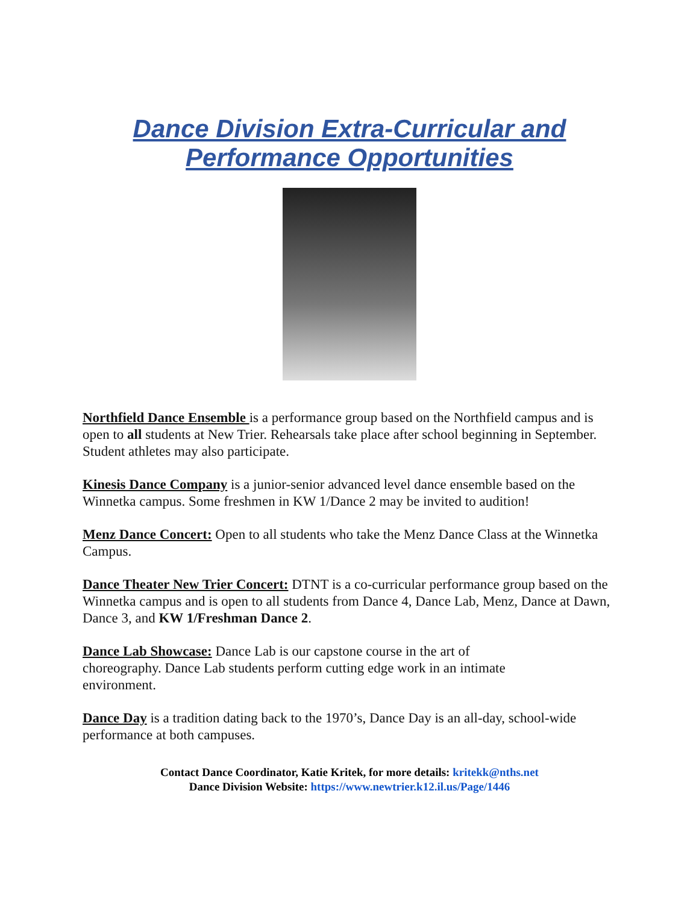Dance Division Extra-Curricular and
Performance Opportunities
Northfield Dance Ensemble is a performance group based on the Northfield campus and is open to all students at New Trier. Rehearsals take place after school beginning in September. Student athletes may also participate.
Kinesis Dance Company is a junior-senior advanced level dance ensemble based on the Winnetka campus. Some freshmen in KW 1/Dance 2 may be invited to audition!
Menz Dance Concert: Open to all students who take the Menz Dance Class at the Winnetka Campus.
Dance Theater New Trier Concert: DTNT is a co-curricular performance group based on the Winnetka campus and is open to all students from Dance 4, Dance Lab, Menz, Dance at Dawn, Dance 3, and KW 1/Freshman Dance 2.
Dance Lab Showcase: Dance Lab is our capstone course in the art of
choreography. Dance Lab students perform cutting edge work in an intimate
environment.
Dance Day is a tradition dating back to the 1970’s, Dance Day is an all-day, school-wide performance at both campuses.
Contact Dance Coordinator, Katie Kritek, for more details: kritekk@nths.net
Dance Division Website: https://www.newtrier.k12.il.us/Page/1446